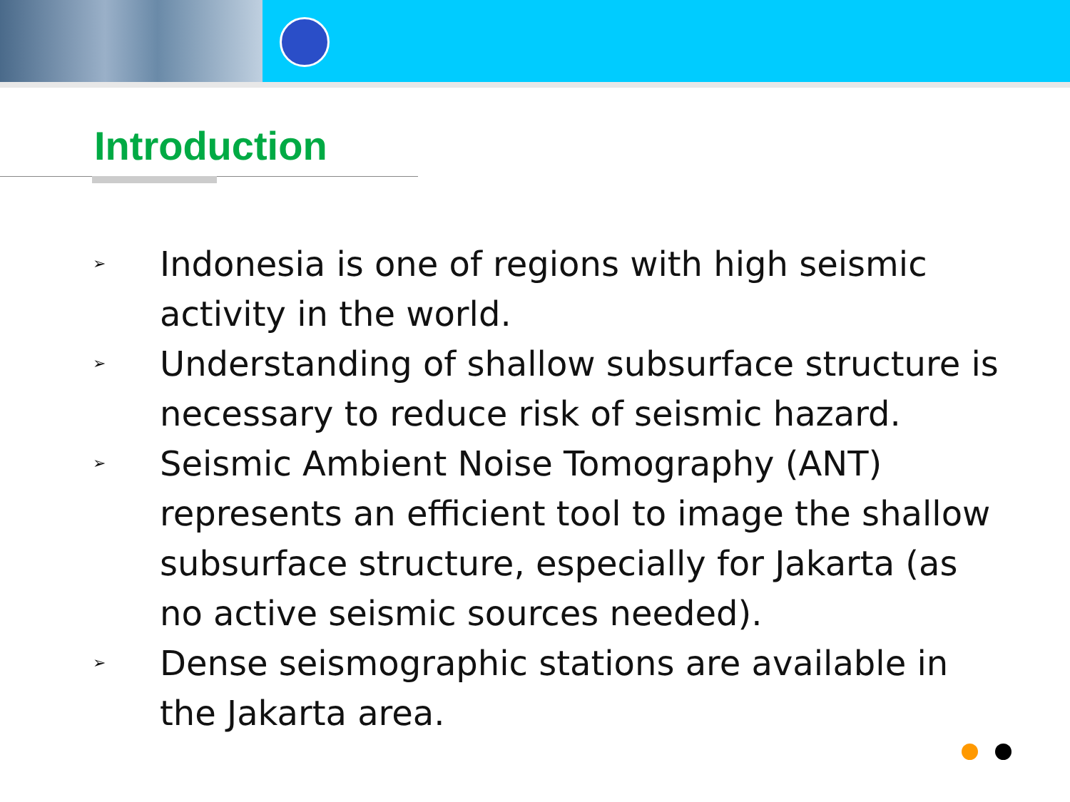Introduction
➢ Indonesia is one of regions with high seismic activity in the world.
➢ Understanding of shallow subsurface structure is necessary to reduce risk of seismic hazard.
➢ Seismic Ambient Noise Tomography (ANT) represents an efficient tool to image the shallow subsurface structure, especially for Jakarta (as no active seismic sources needed).
➢ Dense seismographic stations are available in the Jakarta area.